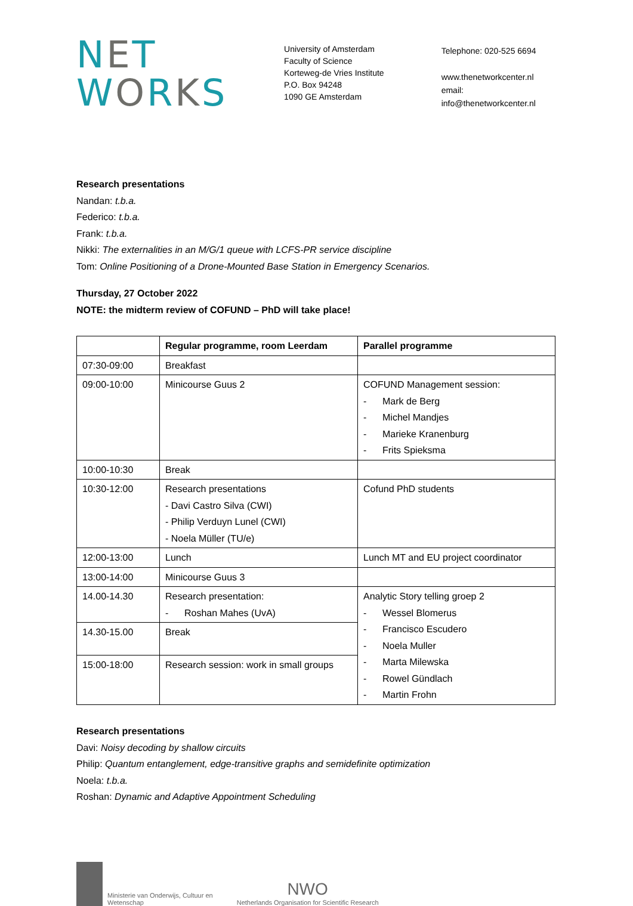NET
WORKS
University of Amsterdam
Faculty of Science
Korteweg-de Vries Institute
P.O. Box 94248
1090 GE Amsterdam
Telephone: 020-525 6694
www.thenetworkcenter.nl
email: info@thenetworkcenter.nl
Research presentations
Nandan: t.b.a.
Federico: t.b.a.
Frank: t.b.a.
Nikki: The externalities in an M/G/1 queue with LCFS-PR service discipline
Tom: Online Positioning of a Drone-Mounted Base Station in Emergency Scenarios.
Thursday, 27 October 2022
NOTE: the midterm review of COFUND – PhD will take place!
| | Regular programme, room Leerdam | Parallel programme |
| --- | --- | --- |
| 07:30-09:00 | Breakfast | |
| 09:00-10:00 | Minicourse Guus 2 | COFUND Management session: - Mark de Berg - Michel Mandjes - Marieke Kranenburg - Frits Spieksma |
| 10:00-10:30 | Break | |
| 10:30-12:00 | Research presentations - Davi Castro Silva (CWI) - Philip Verduyn Lunel (CWI) - Noela Müller (TU/e) | Cofund PhD students |
| 12:00-13:00 | Lunch | Lunch MT and EU project coordinator |
| 13:00-14:00 | Minicourse Guus 3 | |
| 14.00-14.30 | Research presentation: - Roshan Mahes (UvA) | Analytic Story telling groep 2 - Wessel Blomerus - Francisco Escudero - Noela Muller - Marta Milewska - Rowel Gündlach - Martin Frohn |
| 14.30-15.00 | Break | |
| 15:00-18:00 | Research session: work in small groups | |
Research presentations
Davi: Noisy decoding by shallow circuits
Philip: Quantum entanglement, edge-transitive graphs and semidefinite optimization
Noela: t.b.a.
Roshan: Dynamic and Adaptive Appointment Scheduling
Ministerie van Onderwijs, Cultuur en
Wetenschap
NWO
Netherlands Organisation for Scientific Research